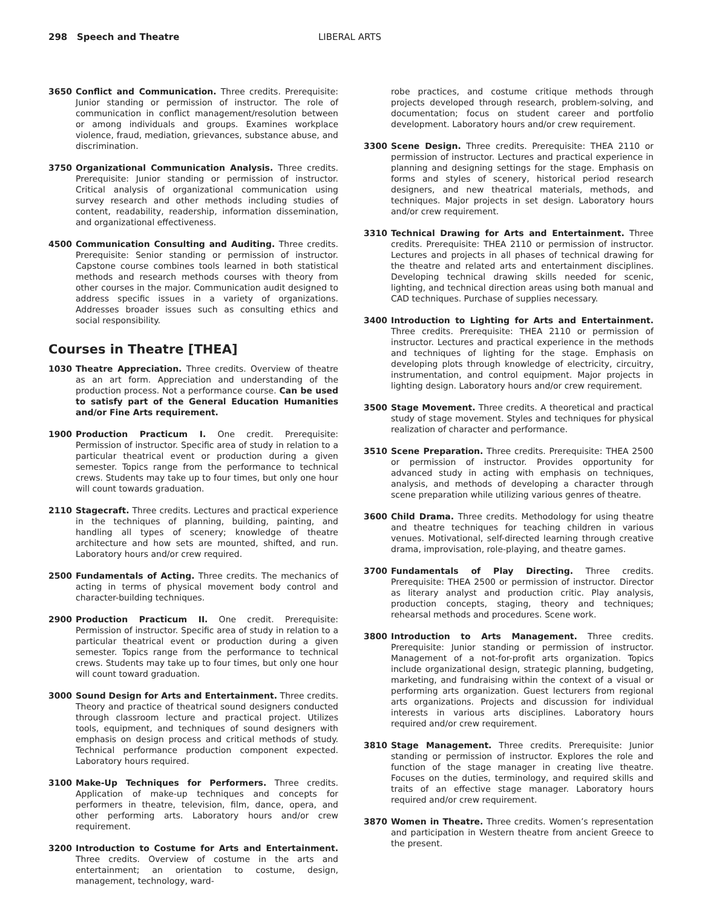298 Speech and Theatre LIBERAL ARTS
3650 Conflict and Communication. Three credits. Prerequisite: Junior standing or permission of instructor. The role of communication in conflict management/resolution between or among individuals and groups. Examines workplace violence, fraud, mediation, grievances, substance abuse, and discrimination.
3750 Organizational Communication Analysis. Three credits. Prerequisite: Junior standing or permission of instructor. Critical analysis of organizational communication using survey research and other methods including studies of content, readability, readership, information dissemination, and organizational effectiveness.
4500 Communication Consulting and Auditing. Three credits. Prerequisite: Senior standing or permission of instructor. Capstone course combines tools learned in both statistical methods and research methods courses with theory from other courses in the major. Communication audit designed to address specific issues in a variety of organizations. Addresses broader issues such as consulting ethics and social responsibility.
Courses in Theatre [THEA]
1030 Theatre Appreciation. Three credits. Overview of theatre as an art form. Appreciation and understanding of the production process. Not a performance course. Can be used to satisfy part of the General Education Humanities and/or Fine Arts requirement.
1900 Production Practicum I. One credit. Prerequisite: Permission of instructor. Specific area of study in relation to a particular theatrical event or production during a given semester. Topics range from the performance to technical crews. Students may take up to four times, but only one hour will count towards graduation.
2110 Stagecraft. Three credits. Lectures and practical experience in the techniques of planning, building, painting, and handling all types of scenery; knowledge of theatre architecture and how sets are mounted, shifted, and run. Laboratory hours and/or crew required.
2500 Fundamentals of Acting. Three credits. The mechanics of acting in terms of physical movement body control and character-building techniques.
2900 Production Practicum II. One credit. Prerequisite: Permission of instructor. Specific area of study in relation to a particular theatrical event or production during a given semester. Topics range from the performance to technical crews. Students may take up to four times, but only one hour will count toward graduation.
3000 Sound Design for Arts and Entertainment. Three credits. Theory and practice of theatrical sound designers conducted through classroom lecture and practical project. Utilizes tools, equipment, and techniques of sound designers with emphasis on design process and critical methods of study. Technical performance production component expected. Laboratory hours required.
3100 Make-Up Techniques for Performers. Three credits. Application of make-up techniques and concepts for performers in theatre, television, film, dance, opera, and other performing arts. Laboratory hours and/or crew requirement.
3200 Introduction to Costume for Arts and Entertainment. Three credits. Overview of costume in the arts and entertainment; an orientation to costume, design, management, technology, ward-
robe practices, and costume critique methods through projects developed through research, problem-solving, and documentation; focus on student career and portfolio development. Laboratory hours and/or crew requirement.
3300 Scene Design. Three credits. Prerequisite: THEA 2110 or permission of instructor. Lectures and practical experience in planning and designing settings for the stage. Emphasis on forms and styles of scenery, historical period research designers, and new theatrical materials, methods, and techniques. Major projects in set design. Laboratory hours and/or crew requirement.
3310 Technical Drawing for Arts and Entertainment. Three credits. Prerequisite: THEA 2110 or permission of instructor. Lectures and projects in all phases of technical drawing for the theatre and related arts and entertainment disciplines. Developing technical drawing skills needed for scenic, lighting, and technical direction areas using both manual and CAD techniques. Purchase of supplies necessary.
3400 Introduction to Lighting for Arts and Entertainment. Three credits. Prerequisite: THEA 2110 or permission of instructor. Lectures and practical experience in the methods and techniques of lighting for the stage. Emphasis on developing plots through knowledge of electricity, circuitry, instrumentation, and control equipment. Major projects in lighting design. Laboratory hours and/or crew requirement.
3500 Stage Movement. Three credits. A theoretical and practical study of stage movement. Styles and techniques for physical realization of character and performance.
3510 Scene Preparation. Three credits. Prerequisite: THEA 2500 or permission of instructor. Provides opportunity for advanced study in acting with emphasis on techniques, analysis, and methods of developing a character through scene preparation while utilizing various genres of theatre.
3600 Child Drama. Three credits. Methodology for using theatre and theatre techniques for teaching children in various venues. Motivational, self-directed learning through creative drama, improvisation, role-playing, and theatre games.
3700 Fundamentals of Play Directing. Three credits. Prerequisite: THEA 2500 or permission of instructor. Director as literary analyst and production critic. Play analysis, production concepts, staging, theory and techniques; rehearsal methods and procedures. Scene work.
3800 Introduction to Arts Management. Three credits. Prerequisite: Junior standing or permission of instructor. Management of a not-for-profit arts organization. Topics include organizational design, strategic planning, budgeting, marketing, and fundraising within the context of a visual or performing arts organization. Guest lecturers from regional arts organizations. Projects and discussion for individual interests in various arts disciplines. Laboratory hours required and/or crew requirement.
3810 Stage Management. Three credits. Prerequisite: Junior standing or permission of instructor. Explores the role and function of the stage manager in creating live theatre. Focuses on the duties, terminology, and required skills and traits of an effective stage manager. Laboratory hours required and/or crew requirement.
3870 Women in Theatre. Three credits. Women’s representation and participation in Western theatre from ancient Greece to the present.